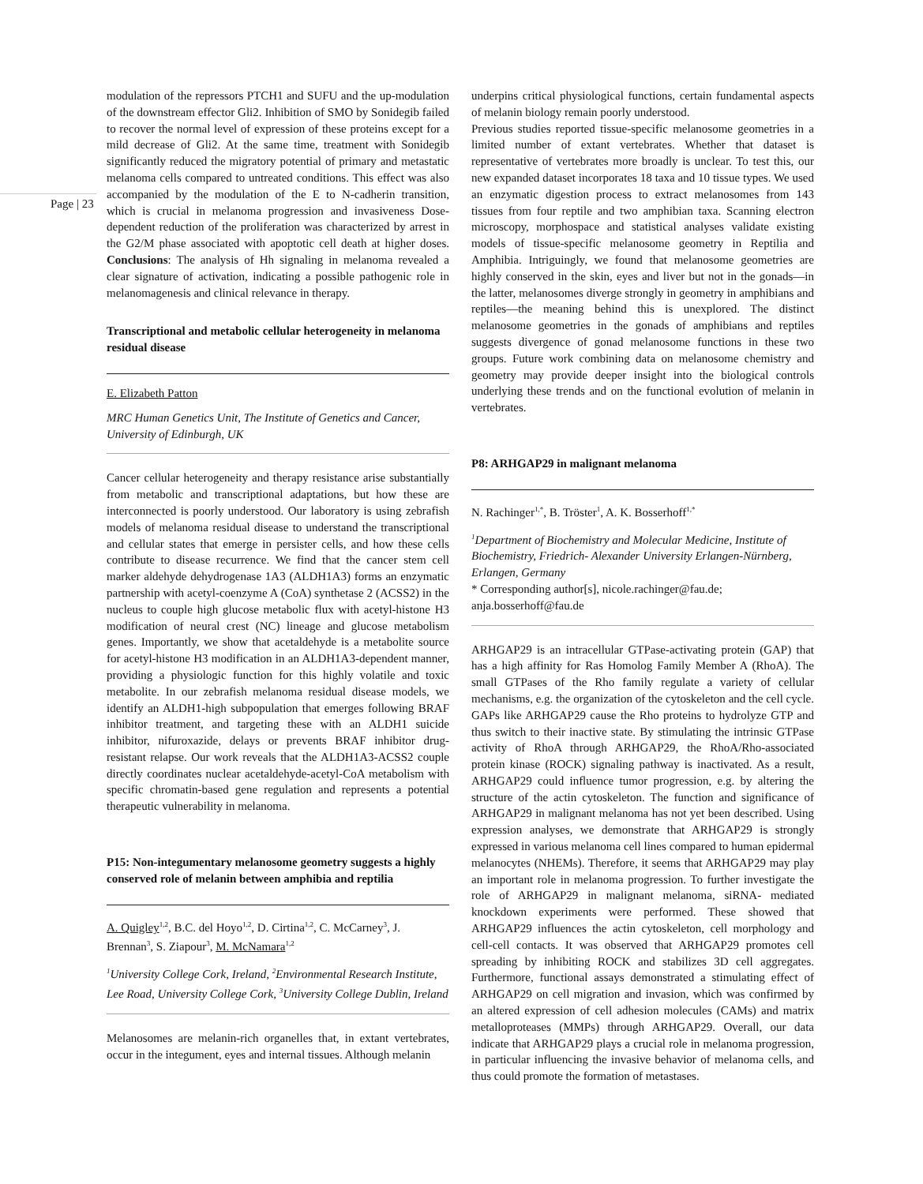Page | 23
modulation of the repressors PTCH1 and SUFU and the up-modulation of the downstream effector Gli2. Inhibition of SMO by Sonidegib failed to recover the normal level of expression of these proteins except for a mild decrease of Gli2. At the same time, treatment with Sonidegib significantly reduced the migratory potential of primary and metastatic melanoma cells compared to untreated conditions. This effect was also accompanied by the modulation of the E to N-cadherin transition, which is crucial in melanoma progression and invasiveness Dose-dependent reduction of the proliferation was characterized by arrest in the G2/M phase associated with apoptotic cell death at higher doses. Conclusions: The analysis of Hh signaling in melanoma revealed a clear signature of activation, indicating a possible pathogenic role in melanomagenesis and clinical relevance in therapy.
Transcriptional and metabolic cellular heterogeneity in melanoma residual disease
E. Elizabeth Patton
MRC Human Genetics Unit, The Institute of Genetics and Cancer, University of Edinburgh, UK
Cancer cellular heterogeneity and therapy resistance arise substantially from metabolic and transcriptional adaptations, but how these are interconnected is poorly understood. Our laboratory is using zebrafish models of melanoma residual disease to understand the transcriptional and cellular states that emerge in persister cells, and how these cells contribute to disease recurrence. We find that the cancer stem cell marker aldehyde dehydrogenase 1A3 (ALDH1A3) forms an enzymatic partnership with acetyl-coenzyme A (CoA) synthetase 2 (ACSS2) in the nucleus to couple high glucose metabolic flux with acetyl-histone H3 modification of neural crest (NC) lineage and glucose metabolism genes. Importantly, we show that acetaldehyde is a metabolite source for acetyl-histone H3 modification in an ALDH1A3-dependent manner, providing a physiologic function for this highly volatile and toxic metabolite. In our zebrafish melanoma residual disease models, we identify an ALDH1-high subpopulation that emerges following BRAF inhibitor treatment, and targeting these with an ALDH1 suicide inhibitor, nifuroxazide, delays or prevents BRAF inhibitor drug-resistant relapse. Our work reveals that the ALDH1A3-ACSS2 couple directly coordinates nuclear acetaldehyde-acetyl-CoA metabolism with specific chromatin-based gene regulation and represents a potential therapeutic vulnerability in melanoma.
P15: Non-integumentary melanosome geometry suggests a highly conserved role of melanin between amphibia and reptilia
A. Quigley<sup>1,2</sup>, B.C. del Hoyo<sup>1,2</sup>, D. Cirtina<sup>1,2</sup>, C. McCarney<sup>3</sup>, J. Brennan<sup>3</sup>, S. Ziapour<sup>3</sup>, M. McNamara<sup>1,2</sup>
<sup>1</sup> University College Cork, Ireland, <sup>2</sup>Environmental Research Institute, Lee Road, University College Cork, <sup>3</sup>University College Dublin, Ireland
Melanosomes are melanin-rich organelles that, in extant vertebrates, occur in the integument, eyes and internal tissues. Although melanin
underpins critical physiological functions, certain fundamental aspects of melanin biology remain poorly understood.
Previous studies reported tissue-specific melanosome geometries in a limited number of extant vertebrates. Whether that dataset is representative of vertebrates more broadly is unclear. To test this, our new expanded dataset incorporates 18 taxa and 10 tissue types. We used an enzymatic digestion process to extract melanosomes from 143 tissues from four reptile and two amphibian taxa. Scanning electron microscopy, morphospace and statistical analyses validate existing models of tissue-specific melanosome geometry in Reptilia and Amphibia. Intriguingly, we found that melanosome geometries are highly conserved in the skin, eyes and liver but not in the gonads—in the latter, melanosomes diverge strongly in geometry in amphibians and reptiles—the meaning behind this is unexplored. The distinct melanosome geometries in the gonads of amphibians and reptiles suggests divergence of gonad melanosome functions in these two groups. Future work combining data on melanosome chemistry and geometry may provide deeper insight into the biological controls underlying these trends and on the functional evolution of melanin in vertebrates.
P8: ARHGAP29 in malignant melanoma
N. Rachinger<sup>1,*</sup>, B. Tröster<sup>1</sup>, A. K. Bosserhoff<sup>1,*</sup>
<sup>1</sup> Department of Biochemistry and Molecular Medicine, Institute of Biochemistry, Friedrich- Alexander University Erlangen-Nürnberg, Erlangen, Germany
* Corresponding author[s], nicole.rachinger@fau.de; anja.bosserhoff@fau.de
ARHGAP29 is an intracellular GTPase-activating protein (GAP) that has a high affinity for Ras Homolog Family Member A (RhoA). The small GTPases of the Rho family regulate a variety of cellular mechanisms, e.g. the organization of the cytoskeleton and the cell cycle. GAPs like ARHGAP29 cause the Rho proteins to hydrolyze GTP and thus switch to their inactive state. By stimulating the intrinsic GTPase activity of RhoA through ARHGAP29, the RhoA/Rho-associated protein kinase (ROCK) signaling pathway is inactivated. As a result, ARHGAP29 could influence tumor progression, e.g. by altering the structure of the actin cytoskeleton. The function and significance of ARHGAP29 in malignant melanoma has not yet been described. Using expression analyses, we demonstrate that ARHGAP29 is strongly expressed in various melanoma cell lines compared to human epidermal melanocytes (NHEMs). Therefore, it seems that ARHGAP29 may play an important role in melanoma progression. To further investigate the role of ARHGAP29 in malignant melanoma, siRNA- mediated knockdown experiments were performed. These showed that ARHGAP29 influences the actin cytoskeleton, cell morphology and cell-cell contacts. It was observed that ARHGAP29 promotes cell spreading by inhibiting ROCK and stabilizes 3D cell aggregates. Furthermore, functional assays demonstrated a stimulating effect of ARHGAP29 on cell migration and invasion, which was confirmed by an altered expression of cell adhesion molecules (CAMs) and matrix metalloproteases (MMPs) through ARHGAP29. Overall, our data indicate that ARHGAP29 plays a crucial role in melanoma progression, in particular influencing the invasive behavior of melanoma cells, and thus could promote the formation of metastases.